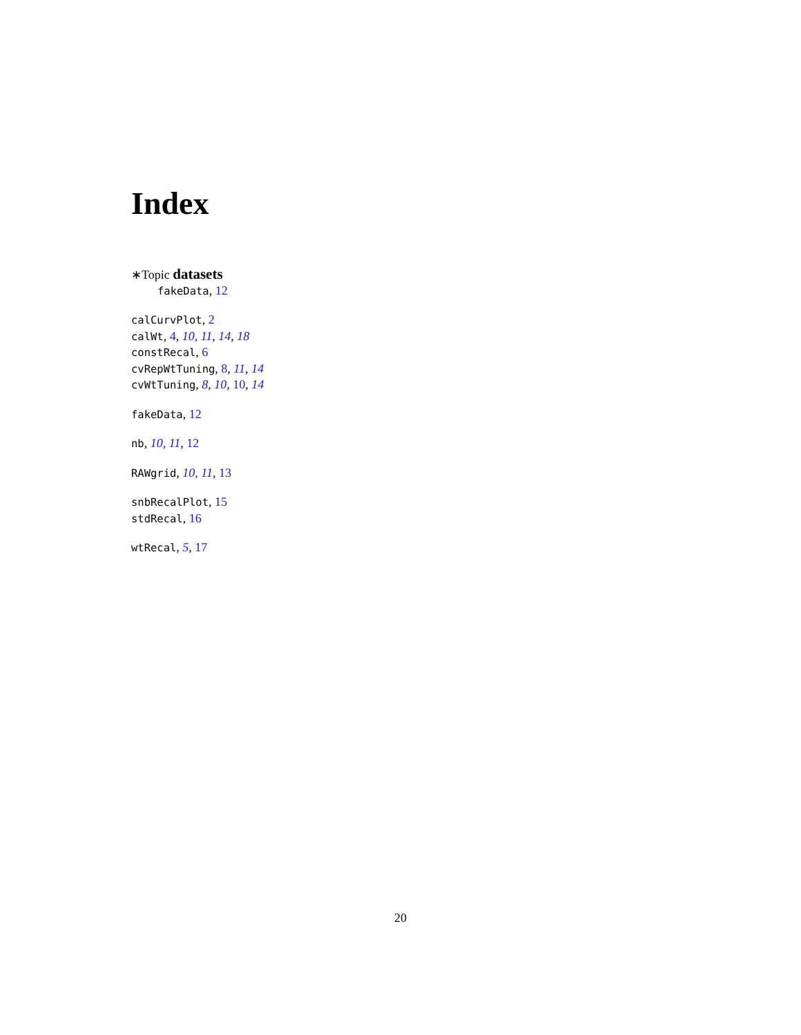Index
∗Topic datasets
fakeData, 12
calCurvPlot, 2
calWt, 4, 10, 11, 14, 18
constRecal, 6
cvRepWtTuning, 8, 11, 14
cvWtTuning, 8, 10, 10, 14
fakeData, 12
nb, 10, 11, 12
RAWgrid, 10, 11, 13
snbRecalPlot, 15
stdRecal, 16
wtRecal, 5, 17
20